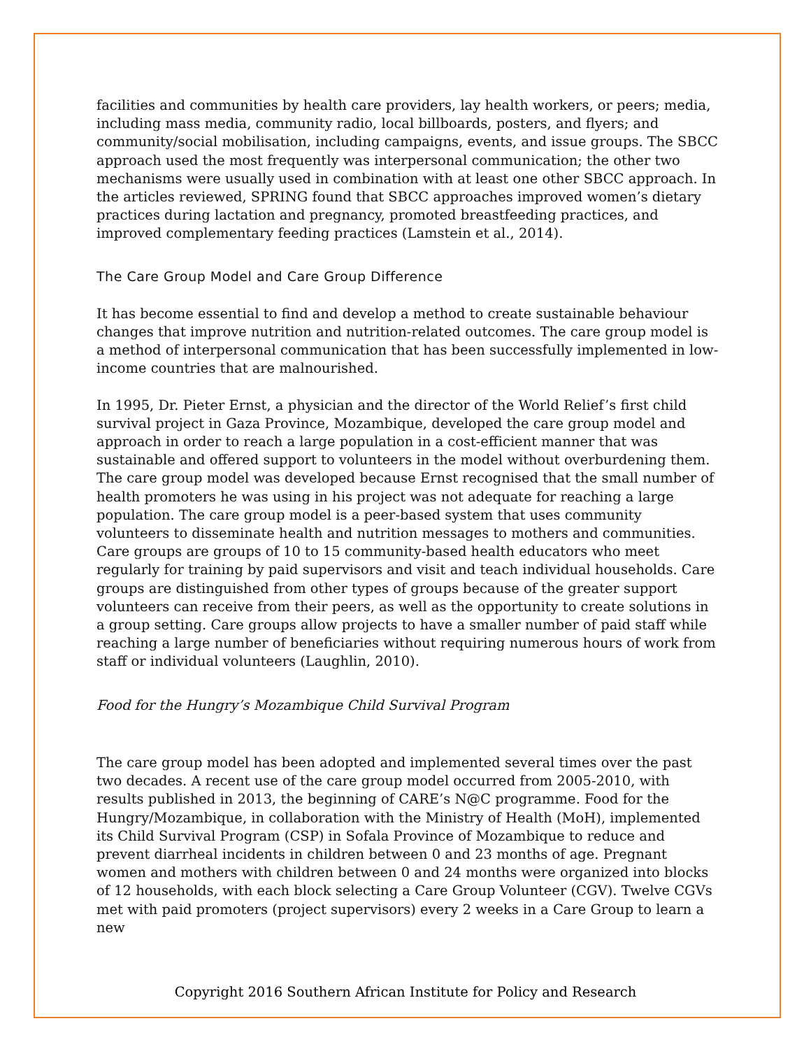facilities and communities by health care providers, lay health workers, or peers; media, including mass media, community radio, local billboards, posters, and flyers; and community/social mobilisation, including campaigns, events, and issue groups. The SBCC approach used the most frequently was interpersonal communication; the other two mechanisms were usually used in combination with at least one other SBCC approach. In the articles reviewed, SPRING found that SBCC approaches improved women’s dietary practices during lactation and pregnancy, promoted breastfeeding practices, and improved complementary feeding practices (Lamstein et al., 2014).
The Care Group Model and Care Group Difference
It has become essential to find and develop a method to create sustainable behaviour changes that improve nutrition and nutrition-related outcomes. The care group model is a method of interpersonal communication that has been successfully implemented in low-income countries that are malnourished.
In 1995, Dr. Pieter Ernst, a physician and the director of the World Relief’s first child survival project in Gaza Province, Mozambique, developed the care group model and approach in order to reach a large population in a cost-efficient manner that was sustainable and offered support to volunteers in the model without overburdening them. The care group model was developed because Ernst recognised that the small number of health promoters he was using in his project was not adequate for reaching a large population. The care group model is a peer-based system that uses community volunteers to disseminate health and nutrition messages to mothers and communities. Care groups are groups of 10 to 15 community-based health educators who meet regularly for training by paid supervisors and visit and teach individual households. Care groups are distinguished from other types of groups because of the greater support volunteers can receive from their peers, as well as the opportunity to create solutions in a group setting. Care groups allow projects to have a smaller number of paid staff while reaching a large number of beneficiaries without requiring numerous hours of work from staff or individual volunteers (Laughlin, 2010).
Food for the Hungry’s Mozambique Child Survival Program
The care group model has been adopted and implemented several times over the past two decades. A recent use of the care group model occurred from 2005-2010, with results published in 2013, the beginning of CARE’s N@C programme. Food for the Hungry/Mozambique, in collaboration with the Ministry of Health (MoH), implemented its Child Survival Program (CSP) in Sofala Province of Mozambique to reduce and prevent diarrheal incidents in children between 0 and 23 months of age. Pregnant women and mothers with children between 0 and 24 months were organized into blocks of 12 households, with each block selecting a Care Group Volunteer (CGV). Twelve CGVs met with paid promoters (project supervisors) every 2 weeks in a Care Group to learn a new
Copyright 2016 Southern African Institute for Policy and Research